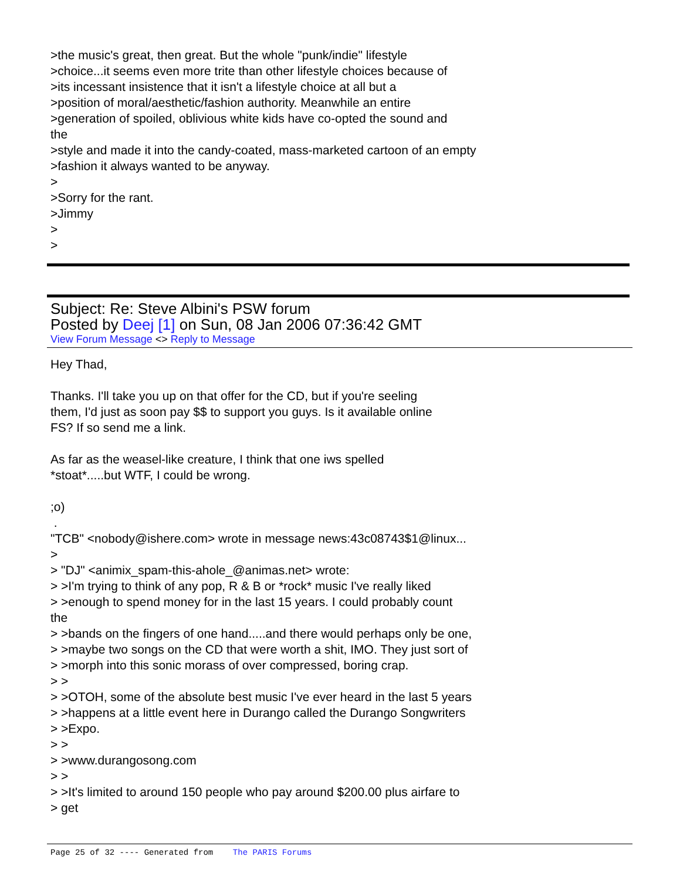>the music's great, then great. But the whole "punk/indie" lifestyle
>choice...it seems even more trite than other lifestyle choices because of
>its incessant insistence that it isn't a lifestyle choice at all but a
>position of moral/aesthetic/fashion authority. Meanwhile an entire
>generation of spoiled, oblivious white kids have co-opted the sound and
the
>style and made it into the candy-coated, mass-marketed cartoon of an empty
>fashion it always wanted to be anyway.
>
>Sorry for the rant.
>Jimmy
>
>
Subject: Re: Steve Albini's PSW forum
Posted by Deej [1] on Sun, 08 Jan 2006 07:36:42 GMT
View Forum Message <> Reply to Message
Hey Thad,
Thanks. I'll take you up on that offer for the CD, but if you're seeling
them, I'd just as soon pay $$ to support you guys. Is it available online
FS? If so send me a link.
As far as the weasel-like creature, I think that one iws spelled
*stoat*.....but WTF, I could be wrong.
;o)
.
"TCB" <nobody@ishere.com> wrote in message news:43c08743$1@linux...
>
> "DJ" <animix_spam-this-ahole_@animas.net> wrote:
> >I'm trying to think of any pop, R & B or *rock* music I've really liked
> >enough to spend money for in the last 15 years. I could probably count
the
> >bands on the fingers of one hand.....and there would perhaps only be one,
> >maybe two songs on the CD that were worth a shit, IMO. They just sort of
> >morph into this sonic morass of over compressed, boring crap.
> >
> >OTOH, some of the absolute best music I've ever heard in the last 5 years
> >happens at a little event here in Durango called the Durango Songwriters
> >Expo.
> >
> >www.durangosong.com
> >
> >It's limited to around 150 people who pay around $200.00 plus airfare to
> get
Page 25 of 32 ---- Generated from The PARIS Forums